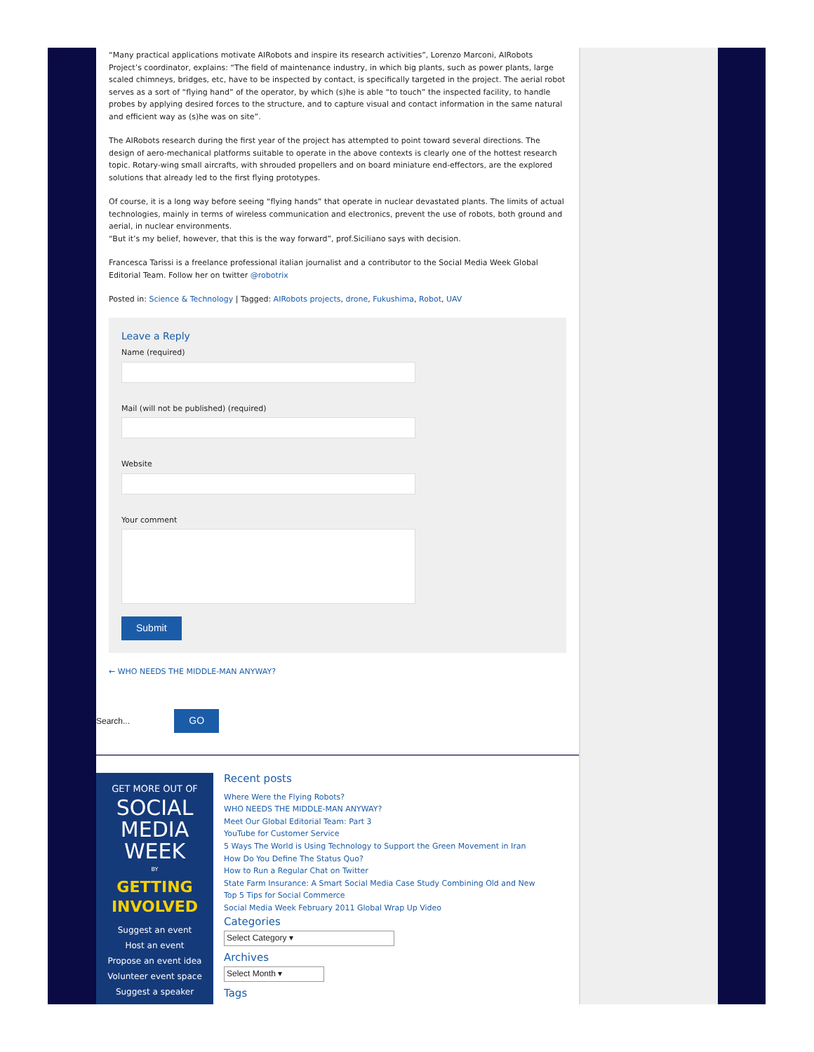“Many practical applications motivate AIRobots and inspire its research activities”, Lorenzo Marconi, AIRobots Project’s coordinator, explains: “The field of maintenance industry, in which big plants, such as power plants, large scaled chimneys, bridges, etc, have to be inspected by contact, is specifically targeted in the project. The aerial robot serves as a sort of “flying hand” of the operator, by which (s)he is able “to touch” the inspected facility, to handle probes by applying desired forces to the structure, and to capture visual and contact information in the same natural and efficient way as (s)he was on site”.
The AIRobots research during the first year of the project has attempted to point toward several directions. The design of aero-mechanical platforms suitable to operate in the above contexts is clearly one of the hottest research topic. Rotary-wing small aircrafts, with shrouded propellers and on board miniature end-effectors, are the explored solutions that already led to the first flying prototypes.
Of course, it is a long way before seeing “flying hands” that operate in nuclear devastated plants. The limits of actual technologies, mainly in terms of wireless communication and electronics, prevent the use of robots, both ground and aerial, in nuclear environments.
“But it’s my belief, however, that this is the way forward”, prof.Siciliano says with decision.
Francesca Tarissi is a freelance professional italian journalist and a contributor to the Social Media Week Global Editorial Team. Follow her on twitter @robotrix
Posted in: Science & Technology | Tagged: AIRobots projects, drone, Fukushima, Robot, UAV
Leave a Reply
Name (required)
Mail (will not be published) (required)
Website
Your comment
Submit
← WHO NEEDS THE MIDDLE-MAN ANYWAY?
Search... GO
GET MORE OUT OF
SOCIAL
MEDIA
WEEK
BY
GETTING
INVOLVED
Suggest an event
Host an event
Propose an event idea
Volunteer event space
Suggest a speaker
Recent posts
Where Were the Flying Robots?
WHO NEEDS THE MIDDLE-MAN ANYWAY?
Meet Our Global Editorial Team: Part 3
YouTube for Customer Service
5 Ways The World is Using Technology to Support the Green Movement in Iran
How Do You Define The Status Quo?
How to Run a Regular Chat on Twitter
State Farm Insurance: A Smart Social Media Case Study Combining Old and New
Top 5 Tips for Social Commerce
Social Media Week February 2011 Global Wrap Up Video
Categories
Select Category ▾
Archives
Select Month ▾
Tags